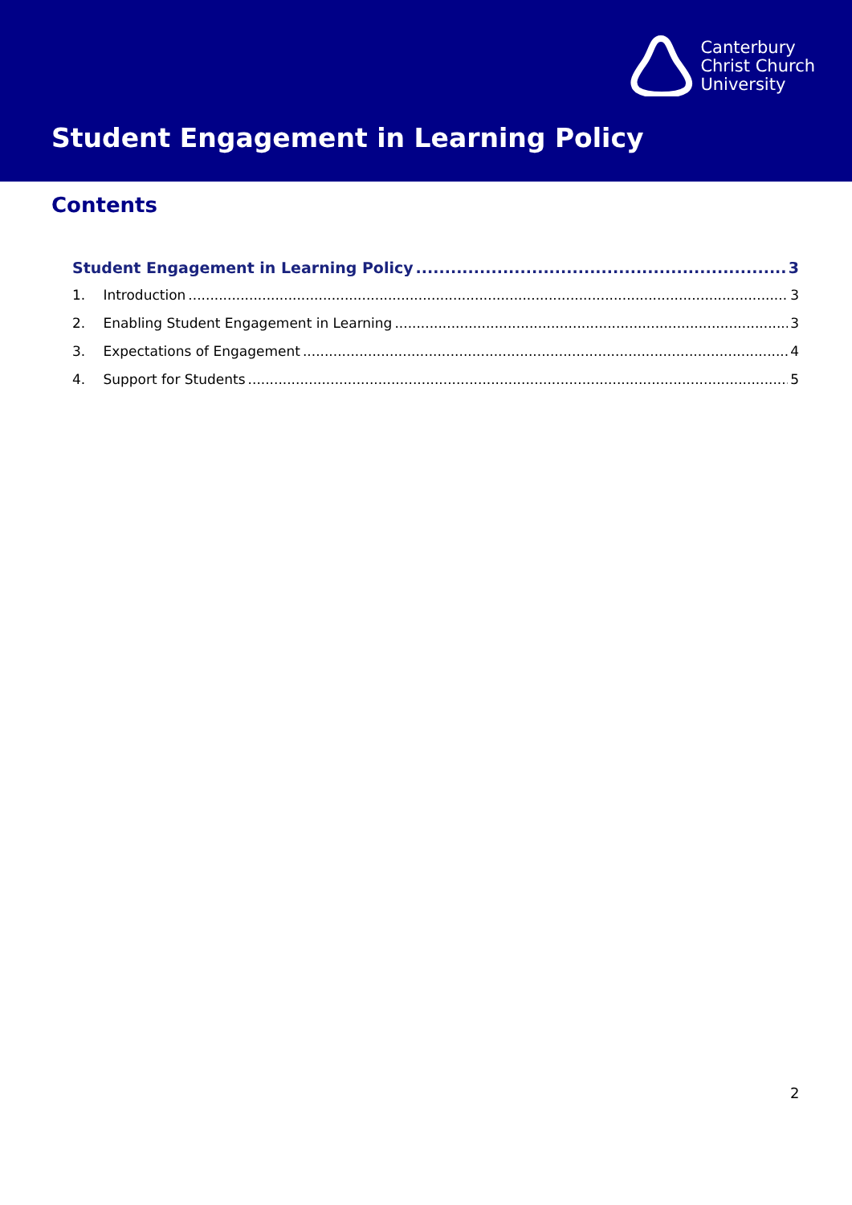Canterbury
Christ Church
University
Student Engagement in Learning Policy
Contents
Student Engagement in Learning Policy 3
1. Introduction 3
2. Enabling Student Engagement in Learning 3
3. Expectations of Engagement 4
4. Support for Students 5
2